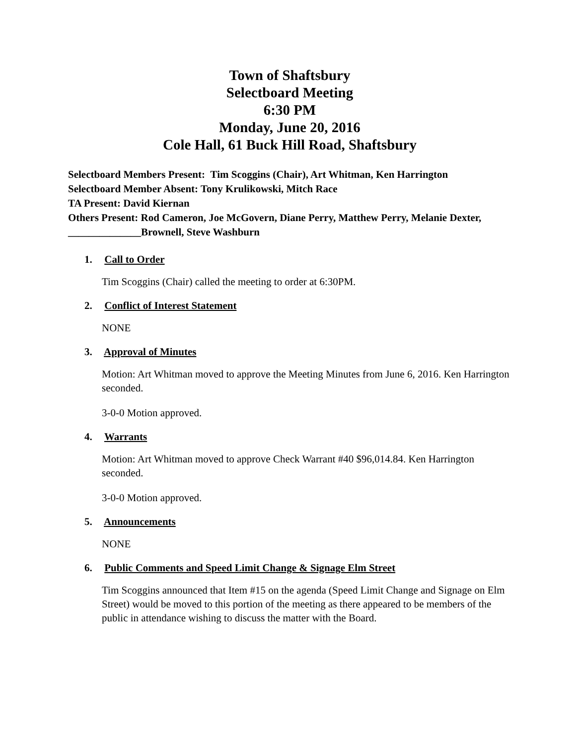Town of Shaftsbury
Selectboard Meeting
6:30 PM
Monday, June 20, 2016
Cole Hall, 61 Buck Hill Road, Shaftsbury
Selectboard Members Present: Tim Scoggins (Chair), Art Whitman, Ken Harrington
Selectboard Member Absent: Tony Krulikowski, Mitch Race
TA Present: David Kiernan
Others Present: Rod Cameron, Joe McGovern, Diane Perry, Matthew Perry, Melanie Dexter, ______________Brownell, Steve Washburn
1. Call to Order
Tim Scoggins (Chair) called the meeting to order at 6:30PM.
2. Conflict of Interest Statement
NONE
3. Approval of Minutes
Motion: Art Whitman moved to approve the Meeting Minutes from June 6, 2016. Ken Harrington seconded.
3-0-0 Motion approved.
4. Warrants
Motion: Art Whitman moved to approve Check Warrant #40 $96,014.84. Ken Harrington seconded.
3-0-0 Motion approved.
5. Announcements
NONE
6. Public Comments and Speed Limit Change & Signage Elm Street
Tim Scoggins announced that Item #15 on the agenda (Speed Limit Change and Signage on Elm Street) would be moved to this portion of the meeting as there appeared to be members of the public in attendance wishing to discuss the matter with the Board.